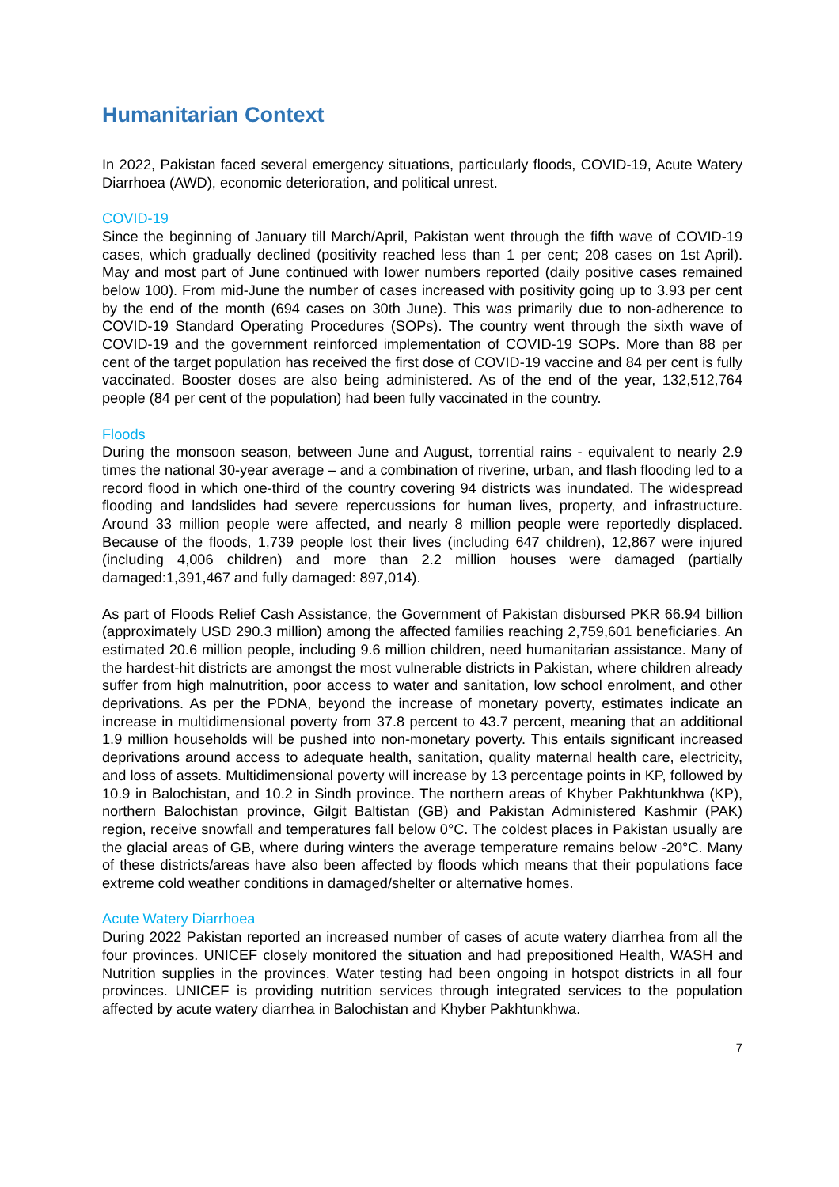Humanitarian Context
In 2022, Pakistan faced several emergency situations, particularly floods, COVID-19, Acute Watery Diarrhoea (AWD), economic deterioration, and political unrest.
COVID-19
Since the beginning of January till March/April, Pakistan went through the fifth wave of COVID-19 cases, which gradually declined (positivity reached less than 1 per cent; 208 cases on 1st April). May and most part of June continued with lower numbers reported (daily positive cases remained below 100). From mid-June the number of cases increased with positivity going up to 3.93 per cent by the end of the month (694 cases on 30th June). This was primarily due to non-adherence to COVID-19 Standard Operating Procedures (SOPs). The country went through the sixth wave of COVID-19 and the government reinforced implementation of COVID-19 SOPs. More than 88 per cent of the target population has received the first dose of COVID-19 vaccine and 84 per cent is fully vaccinated. Booster doses are also being administered. As of the end of the year, 132,512,764 people (84 per cent of the population) had been fully vaccinated in the country.
Floods
During the monsoon season, between June and August, torrential rains - equivalent to nearly 2.9 times the national 30-year average – and a combination of riverine, urban, and flash flooding led to a record flood in which one-third of the country covering 94 districts was inundated. The widespread flooding and landslides had severe repercussions for human lives, property, and infrastructure. Around 33 million people were affected, and nearly 8 million people were reportedly displaced. Because of the floods, 1,739 people lost their lives (including 647 children), 12,867 were injured (including 4,006 children) and more than 2.2 million houses were damaged (partially damaged:1,391,467 and fully damaged: 897,014).
As part of Floods Relief Cash Assistance, the Government of Pakistan disbursed PKR 66.94 billion (approximately USD 290.3 million) among the affected families reaching 2,759,601 beneficiaries. An estimated 20.6 million people, including 9.6 million children, need humanitarian assistance. Many of the hardest-hit districts are amongst the most vulnerable districts in Pakistan, where children already suffer from high malnutrition, poor access to water and sanitation, low school enrolment, and other deprivations. As per the PDNA, beyond the increase of monetary poverty, estimates indicate an increase in multidimensional poverty from 37.8 percent to 43.7 percent, meaning that an additional 1.9 million households will be pushed into non-monetary poverty. This entails significant increased deprivations around access to adequate health, sanitation, quality maternal health care, electricity, and loss of assets. Multidimensional poverty will increase by 13 percentage points in KP, followed by 10.9 in Balochistan, and 10.2 in Sindh province. The northern areas of Khyber Pakhtunkhwa (KP), northern Balochistan province, Gilgit Baltistan (GB) and Pakistan Administered Kashmir (PAK) region, receive snowfall and temperatures fall below 0°C. The coldest places in Pakistan usually are the glacial areas of GB, where during winters the average temperature remains below -20°C. Many of these districts/areas have also been affected by floods which means that their populations face extreme cold weather conditions in damaged/shelter or alternative homes.
Acute Watery Diarrhoea
During 2022 Pakistan reported an increased number of cases of acute watery diarrhea from all the four provinces. UNICEF closely monitored the situation and had prepositioned Health, WASH and Nutrition supplies in the provinces. Water testing had been ongoing in hotspot districts in all four provinces. UNICEF is providing nutrition services through integrated services to the population affected by acute watery diarrhea in Balochistan and Khyber Pakhtunkhwa.
7